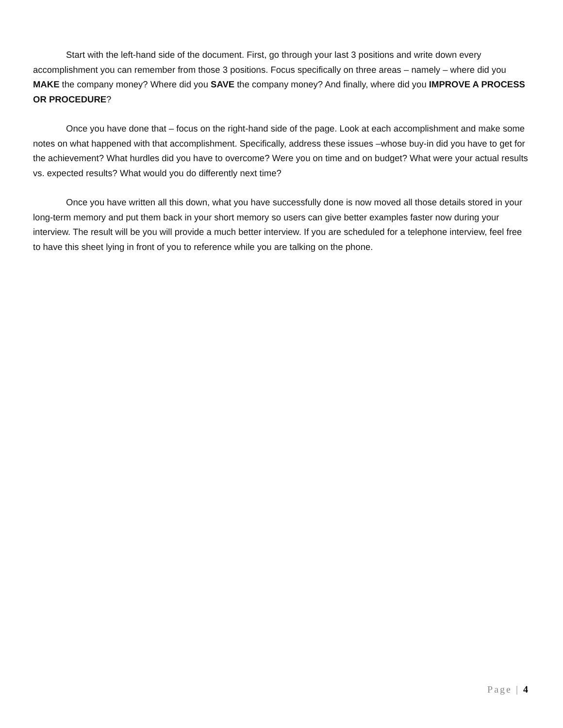Start with the left-hand side of the document. First, go through your last 3 positions and write down every accomplishment you can remember from those 3 positions. Focus specifically on three areas – namely – where did you MAKE the company money? Where did you SAVE the company money? And finally, where did you IMPROVE A PROCESS OR PROCEDURE?
Once you have done that – focus on the right-hand side of the page. Look at each accomplishment and make some notes on what happened with that accomplishment. Specifically, address these issues –whose buy-in did you have to get for the achievement? What hurdles did you have to overcome? Were you on time and on budget? What were your actual results vs. expected results? What would you do differently next time?
Once you have written all this down, what you have successfully done is now moved all those details stored in your long-term memory and put them back in your short memory so users can give better examples faster now during your interview. The result will be you will provide a much better interview. If you are scheduled for a telephone interview, feel free to have this sheet lying in front of you to reference while you are talking on the phone.
Page | 4